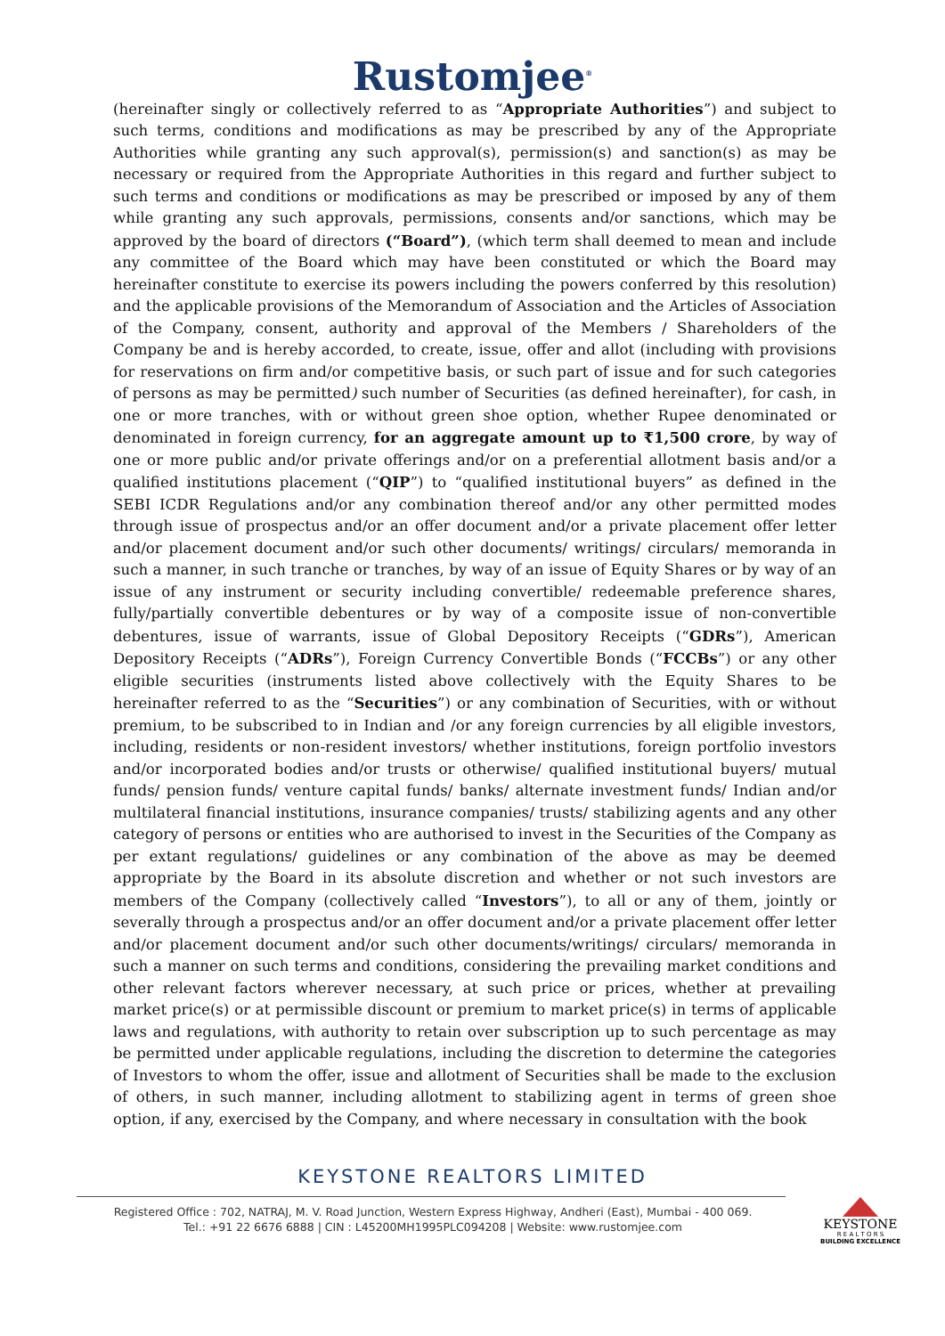Rustomjee<sup>®</sup>
(hereinafter singly or collectively referred to as “Appropriate Authorities”) and subject to such terms, conditions and modifications as may be prescribed by any of the Appropriate Authorities while granting any such approval(s), permission(s) and sanction(s) as may be necessary or required from the Appropriate Authorities in this regard and further subject to such terms and conditions or modifications as may be prescribed or imposed by any of them while granting any such approvals, permissions, consents and/or sanctions, which may be approved by the board of directors (“Board”), (which term shall deemed to mean and include any committee of the Board which may have been constituted or which the Board may hereinafter constitute to exercise its powers including the powers conferred by this resolution) and the applicable provisions of the Memorandum of Association and the Articles of Association of the Company, consent, authority and approval of the Members / Shareholders of the Company be and is hereby accorded, to create, issue, offer and allot (including with provisions for reservations on firm and/or competitive basis, or such part of issue and for such categories of persons as may be permitted) such number of Securities (as defined hereinafter), for cash, in one or more tranches, with or without green shoe option, whether Rupee denominated or denominated in foreign currency, for an aggregate amount up to ₹1,500 crore, by way of one or more public and/or private offerings and/or on a preferential allotment basis and/or a qualified institutions placement (“QIP”) to “qualified institutional buyers” as defined in the SEBI ICDR Regulations and/or any combination thereof and/or any other permitted modes through issue of prospectus and/or an offer document and/or a private placement offer letter and/or placement document and/or such other documents/ writings/ circulars/ memoranda in such a manner, in such tranche or tranches, by way of an issue of Equity Shares or by way of an issue of any instrument or security including convertible/ redeemable preference shares, fully/partially convertible debentures or by way of a composite issue of non-convertible debentures, issue of warrants, issue of Global Depository Receipts (“GDRs”), American Depository Receipts (“ADRs”), Foreign Currency Convertible Bonds (“FCCBs”) or any other eligible securities (instruments listed above collectively with the Equity Shares to be hereinafter referred to as the “Securities”) or any combination of Securities, with or without premium, to be subscribed to in Indian and /or any foreign currencies by all eligible investors, including, residents or non-resident investors/ whether institutions, foreign portfolio investors and/or incorporated bodies and/or trusts or otherwise/ qualified institutional buyers/ mutual funds/ pension funds/ venture capital funds/ banks/ alternate investment funds/ Indian and/or multilateral financial institutions, insurance companies/ trusts/ stabilizing agents and any other category of persons or entities who are authorised to invest in the Securities of the Company as per extant regulations/ guidelines or any combination of the above as may be deemed appropriate by the Board in its absolute discretion and whether or not such investors are members of the Company (collectively called “Investors”), to all or any of them, jointly or severally through a prospectus and/or an offer document and/or a private placement offer letter and/or placement document and/or such other documents/writings/ circulars/ memoranda in such a manner on such terms and conditions, considering the prevailing market conditions and other relevant factors wherever necessary, at such price or prices, whether at prevailing market price(s) or at permissible discount or premium to market price(s) in terms of applicable laws and regulations, with authority to retain over subscription up to such percentage as may be permitted under applicable regulations, including the discretion to determine the categories of Investors to whom the offer, issue and allotment of Securities shall be made to the exclusion of others, in such manner, including allotment to stabilizing agent in terms of green shoe option, if any, exercised by the Company, and where necessary in consultation with the book
KEYSTONE REALTORS LIMITED
Registered Office : 702, NATRAJ, M. V. Road Junction, Western Express Highway, Andheri (East), Mumbai - 400 069.
Tel.: +91 22 6676 6888 | CIN : L45200MH1995PLC094208 | Website: www.rustomjee.com
KEYSTONE
R E A L T O R S
BUILDING EXCELLENCE